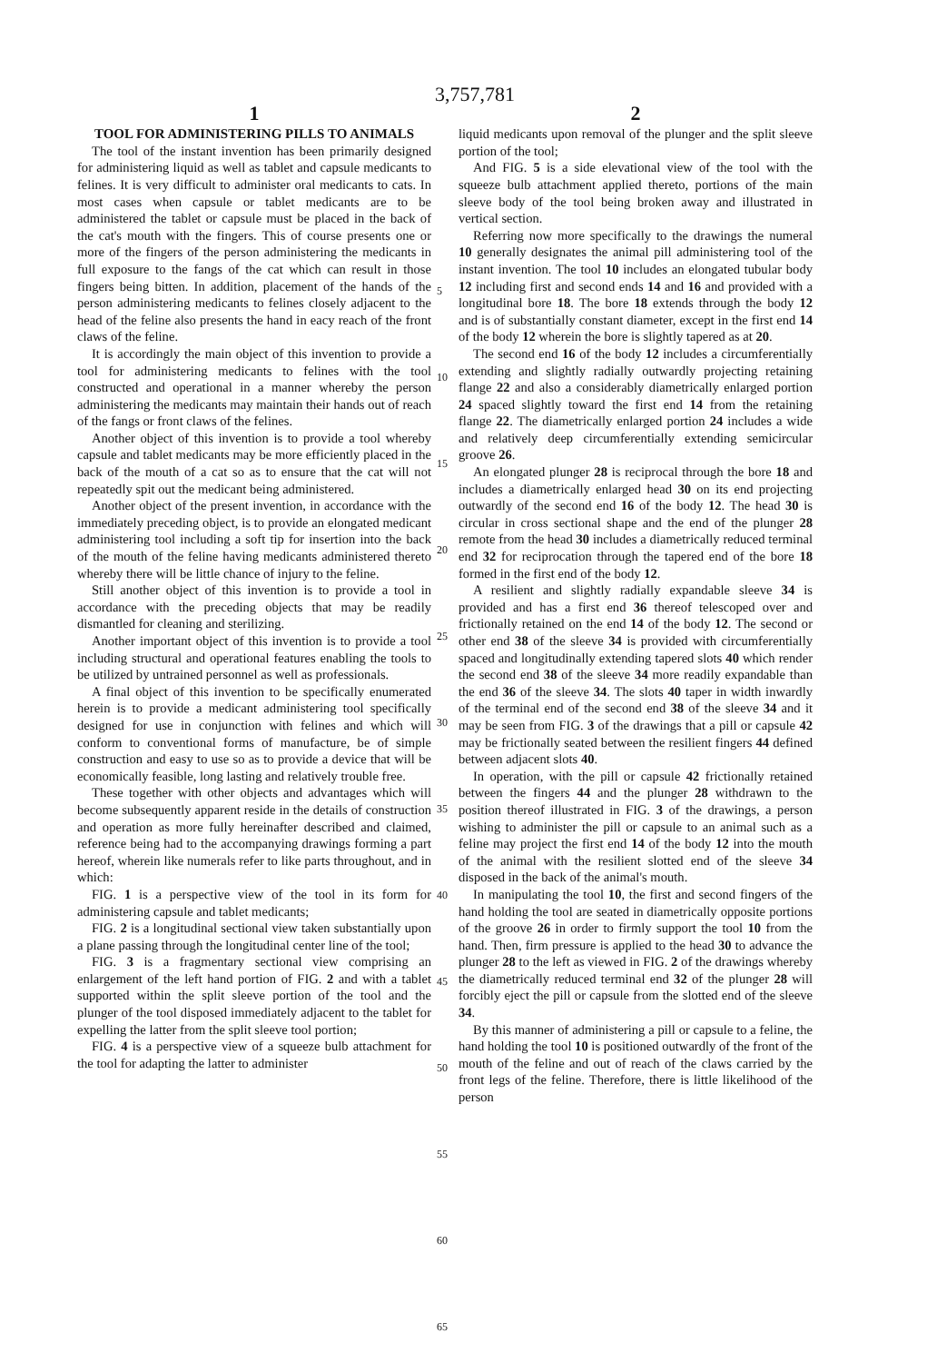3,757,781
1
TOOL FOR ADMINISTERING PILLS TO ANIMALS
The tool of the instant invention has been primarily designed for administering liquid as well as tablet and capsule medicants to felines. It is very difficult to administer oral medicants to cats. In most cases when capsule or tablet medicants are to be administered the tablet or capsule must be placed in the back of the cat's mouth with the fingers. This of course presents one or more of the fingers of the person administering the medicants in full exposure to the fangs of the cat which can result in those fingers being bitten. In addition, placement of the hands of the person administering medicants to felines closely adjacent to the head of the feline also presents the hand in eacy reach of the front claws of the feline.
It is accordingly the main object of this invention to provide a tool for administering medicants to felines with the tool constructed and operational in a manner whereby the person administering the medicants may maintain their hands out of reach of the fangs or front claws of the felines.
Another object of this invention is to provide a tool whereby capsule and tablet medicants may be more efficiently placed in the back of the mouth of a cat so as to ensure that the cat will not repeatedly spit out the medicant being administered.
Another object of the present invention, in accordance with the immediately preceding object, is to provide an elongated medicant administering tool including a soft tip for insertion into the back of the mouth of the feline having medicants administered thereto whereby there will be little chance of injury to the feline.
Still another object of this invention is to provide a tool in accordance with the preceding objects that may be readily dismantled for cleaning and sterilizing.
Another important object of this invention is to provide a tool including structural and operational features enabling the tools to be utilized by untrained personnel as well as professionals.
A final object of this invention to be specifically enumerated herein is to provide a medicant administering tool specifically designed for use in conjunction with felines and which will conform to conventional forms of manufacture, be of simple construction and easy to use so as to provide a device that will be economically feasible, long lasting and relatively trouble free.
These together with other objects and advantages which will become subsequently apparent reside in the details of construction and operation as more fully hereinafter described and claimed, reference being had to the accompanying drawings forming a part hereof, wherein like numerals refer to like parts throughout, and in which:
FIG. 1 is a perspective view of the tool in its form for administering capsule and tablet medicants;
FIG. 2 is a longitudinal sectional view taken substantially upon a plane passing through the longitudinal center line of the tool;
FIG. 3 is a fragmentary sectional view comprising an enlargement of the left hand portion of FIG. 2 and with a tablet supported within the split sleeve portion of the tool and the plunger of the tool disposed immediately adjacent to the tablet for expelling the latter from the split sleeve tool portion;
FIG. 4 is a perspective view of a squeeze bulb attachment for the tool for adapting the latter to administer
5
10
15
20
25
30
35
40
45
50
55
60
65
2
liquid medicants upon removal of the plunger and the split sleeve portion of the tool;
And FIG. 5 is a side elevational view of the tool with the squeeze bulb attachment applied thereto, portions of the main sleeve body of the tool being broken away and illustrated in vertical section.
Referring now more specifically to the drawings the numeral 10 generally designates the animal pill administering tool of the instant invention. The tool 10 includes an elongated tubular body 12 including first and second ends 14 and 16 and provided with a longitudinal bore 18. The bore 18 extends through the body 12 and is of substantially constant diameter, except in the first end 14 of the body 12 wherein the bore is slightly tapered as at 20.
The second end 16 of the body 12 includes a circumferentially extending and slightly radially outwardly projecting retaining flange 22 and also a considerably diametrically enlarged portion 24 spaced slightly toward the first end 14 from the retaining flange 22. The diametrically enlarged portion 24 includes a wide and relatively deep circumferentially extending semicircular groove 26.
An elongated plunger 28 is reciprocal through the bore 18 and includes a diametrically enlarged head 30 on its end projecting outwardly of the second end 16 of the body 12. The head 30 is circular in cross sectional shape and the end of the plunger 28 remote from the head 30 includes a diametrically reduced terminal end 32 for reciprocation through the tapered end of the bore 18 formed in the first end of the body 12.
A resilient and slightly radially expandable sleeve 34 is provided and has a first end 36 thereof telescoped over and frictionally retained on the end 14 of the body 12. The second or other end 38 of the sleeve 34 is provided with circumferentially spaced and longitudinally extending tapered slots 40 which render the second end 38 of the sleeve 34 more readily expandable than the end 36 of the sleeve 34. The slots 40 taper in width inwardly of the terminal end of the second end 38 of the sleeve 34 and it may be seen from FIG. 3 of the drawings that a pill or capsule 42 may be frictionally seated between the resilient fingers 44 defined between adjacent slots 40.
In operation, with the pill or capsule 42 frictionally retained between the fingers 44 and the plunger 28 withdrawn to the position thereof illustrated in FIG. 3 of the drawings, a person wishing to administer the pill or capsule to an animal such as a feline may project the first end 14 of the body 12 into the mouth of the animal with the resilient slotted end of the sleeve 34 disposed in the back of the animal's mouth.
In manipulating the tool 10, the first and second fingers of the hand holding the tool are seated in diametrically opposite portions of the groove 26 in order to firmly support the tool 10 from the hand. Then, firm pressure is applied to the head 30 to advance the plunger 28 to the left as viewed in FIG. 2 of the drawings whereby the diametrically reduced terminal end 32 of the plunger 28 will forcibly eject the pill or capsule from the slotted end of the sleeve 34.
By this manner of administering a pill or capsule to a feline, the hand holding the tool 10 is positioned outwardly of the front of the mouth of the feline and out of reach of the claws carried by the front legs of the feline. Therefore, there is little likelihood of the person